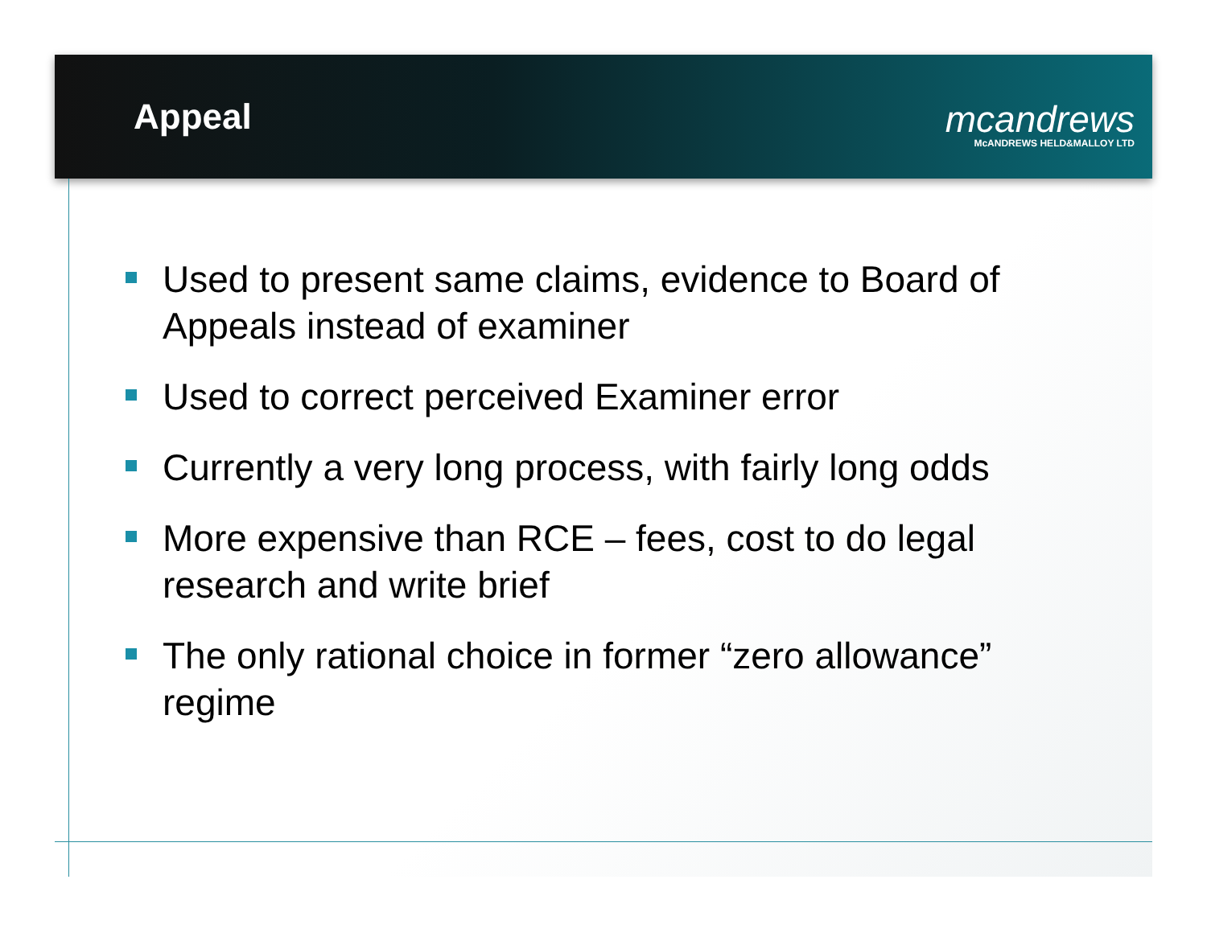Appeal
mcandrews
McANDREWS HELD&MALLOY LTD
Used to present same claims, evidence to Board of Appeals instead of examiner
Used to correct perceived Examiner error
Currently a very long process, with fairly long odds
More expensive than RCE – fees, cost to do legal research and write brief
The only rational choice in former “zero allowance” regime